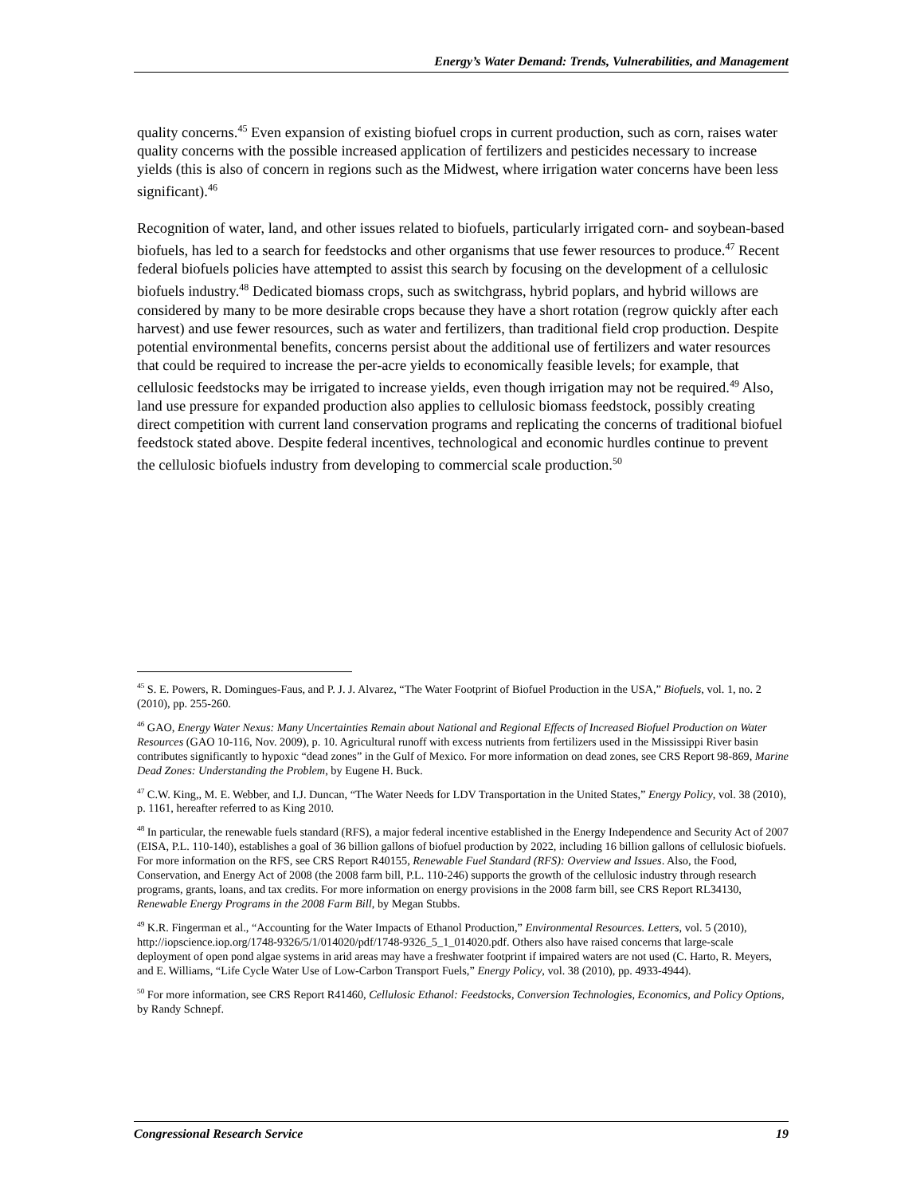Energy’s Water Demand: Trends, Vulnerabilities, and Management
quality concerns.<sup>45</sup> Even expansion of existing biofuel crops in current production, such as corn, raises water quality concerns with the possible increased application of fertilizers and pesticides necessary to increase yields (this is also of concern in regions such as the Midwest, where irrigation water concerns have been less significant).<sup>46</sup>
Recognition of water, land, and other issues related to biofuels, particularly irrigated corn- and soybean-based biofuels, has led to a search for feedstocks and other organisms that use fewer resources to produce.<sup>47</sup> Recent federal biofuels policies have attempted to assist this search by focusing on the development of a cellulosic biofuels industry.<sup>48</sup> Dedicated biomass crops, such as switchgrass, hybrid poplars, and hybrid willows are considered by many to be more desirable crops because they have a short rotation (regrow quickly after each harvest) and use fewer resources, such as water and fertilizers, than traditional field crop production. Despite potential environmental benefits, concerns persist about the additional use of fertilizers and water resources that could be required to increase the per-acre yields to economically feasible levels; for example, that cellulosic feedstocks may be irrigated to increase yields, even though irrigation may not be required.<sup>49</sup> Also, land use pressure for expanded production also applies to cellulosic biomass feedstock, possibly creating direct competition with current land conservation programs and replicating the concerns of traditional biofuel feedstock stated above. Despite federal incentives, technological and economic hurdles continue to prevent the cellulosic biofuels industry from developing to commercial scale production.<sup>50</sup>
<sup>45</sup> S. E. Powers, R. Domingues-Faus, and P. J. J. Alvarez, “The Water Footprint of Biofuel Production in the USA,” Biofuels, vol. 1, no. 2 (2010), pp. 255-260.
<sup>46</sup> GAO, Energy Water Nexus: Many Uncertainties Remain about National and Regional Effects of Increased Biofuel Production on Water Resources (GAO 10-116, Nov. 2009), p. 10. Agricultural runoff with excess nutrients from fertilizers used in the Mississippi River basin contributes significantly to hypoxic “dead zones” in the Gulf of Mexico. For more information on dead zones, see CRS Report 98-869, Marine Dead Zones: Understanding the Problem, by Eugene H. Buck.
<sup>47</sup> C.W. King,, M. E. Webber, and I.J. Duncan, “The Water Needs for LDV Transportation in the United States,” Energy Policy, vol. 38 (2010), p. 1161, hereafter referred to as King 2010.
<sup>48</sup> In particular, the renewable fuels standard (RFS), a major federal incentive established in the Energy Independence and Security Act of 2007 (EISA, P.L. 110-140), establishes a goal of 36 billion gallons of biofuel production by 2022, including 16 billion gallons of cellulosic biofuels. For more information on the RFS, see CRS Report R40155, Renewable Fuel Standard (RFS): Overview and Issues. Also, the Food, Conservation, and Energy Act of 2008 (the 2008 farm bill, P.L. 110-246) supports the growth of the cellulosic industry through research programs, grants, loans, and tax credits. For more information on energy provisions in the 2008 farm bill, see CRS Report RL34130, Renewable Energy Programs in the 2008 Farm Bill, by Megan Stubbs.
<sup>49</sup> K.R. Fingerman et al., “Accounting for the Water Impacts of Ethanol Production,” Environmental Resources. Letters, vol. 5 (2010), http://iopscience.iop.org/1748-9326/5/1/014020/pdf/1748-9326_5_1_014020.pdf. Others also have raised concerns that large-scale deployment of open pond algae systems in arid areas may have a freshwater footprint if impaired waters are not used (C. Harto, R. Meyers, and E. Williams, “Life Cycle Water Use of Low-Carbon Transport Fuels,” Energy Policy, vol. 38 (2010), pp. 4933-4944).
<sup>50</sup> For more information, see CRS Report R41460, Cellulosic Ethanol: Feedstocks, Conversion Technologies, Economics, and Policy Options, by Randy Schnepf.
Congressional Research Service 19